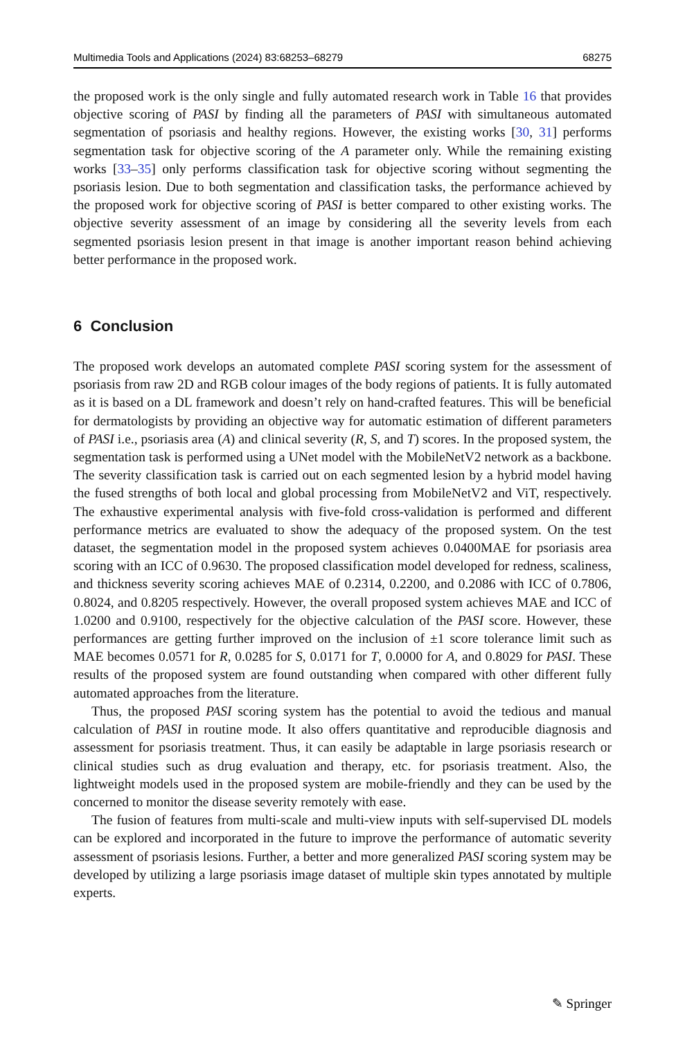Multimedia Tools and Applications (2024) 83:68253–68279 68275
the proposed work is the only single and fully automated research work in Table 16 that provides objective scoring of PASI by finding all the parameters of PASI with simultaneous automated segmentation of psoriasis and healthy regions. However, the existing works [30, 31] performs segmentation task for objective scoring of the A parameter only. While the remaining existing works [33–35] only performs classification task for objective scoring without segmenting the psoriasis lesion. Due to both segmentation and classification tasks, the performance achieved by the proposed work for objective scoring of PASI is better compared to other existing works. The objective severity assessment of an image by considering all the severity levels from each segmented psoriasis lesion present in that image is another important reason behind achieving better performance in the proposed work.
6 Conclusion
The proposed work develops an automated complete PASI scoring system for the assessment of psoriasis from raw 2D and RGB colour images of the body regions of patients. It is fully automated as it is based on a DL framework and doesn’t rely on hand-crafted features. This will be beneficial for dermatologists by providing an objective way for automatic estimation of different parameters of PASI i.e., psoriasis area (A) and clinical severity (R, S, and T) scores. In the proposed system, the segmentation task is performed using a UNet model with the MobileNetV2 network as a backbone. The severity classification task is carried out on each segmented lesion by a hybrid model having the fused strengths of both local and global processing from MobileNetV2 and ViT, respectively. The exhaustive experimental analysis with five-fold cross-validation is performed and different performance metrics are evaluated to show the adequacy of the proposed system. On the test dataset, the segmentation model in the proposed system achieves 0.0400MAE for psoriasis area scoring with an ICC of 0.9630. The proposed classification model developed for redness, scaliness, and thickness severity scoring achieves MAE of 0.2314, 0.2200, and 0.2086 with ICC of 0.7806, 0.8024, and 0.8205 respectively. However, the overall proposed system achieves MAE and ICC of 1.0200 and 0.9100, respectively for the objective calculation of the PASI score. However, these performances are getting further improved on the inclusion of ±1 score tolerance limit such as MAE becomes 0.0571 for R, 0.0285 for S, 0.0171 for T, 0.0000 for A, and 0.8029 for PASI. These results of the proposed system are found outstanding when compared with other different fully automated approaches from the literature.
Thus, the proposed PASI scoring system has the potential to avoid the tedious and manual calculation of PASI in routine mode. It also offers quantitative and reproducible diagnosis and assessment for psoriasis treatment. Thus, it can easily be adaptable in large psoriasis research or clinical studies such as drug evaluation and therapy, etc. for psoriasis treatment. Also, the lightweight models used in the proposed system are mobile-friendly and they can be used by the concerned to monitor the disease severity remotely with ease.
The fusion of features from multi-scale and multi-view inputs with self-supervised DL models can be explored and incorporated in the future to improve the performance of automatic severity assessment of psoriasis lesions. Further, a better and more generalized PASI scoring system may be developed by utilizing a large psoriasis image dataset of multiple skin types annotated by multiple experts.
✎ Springer